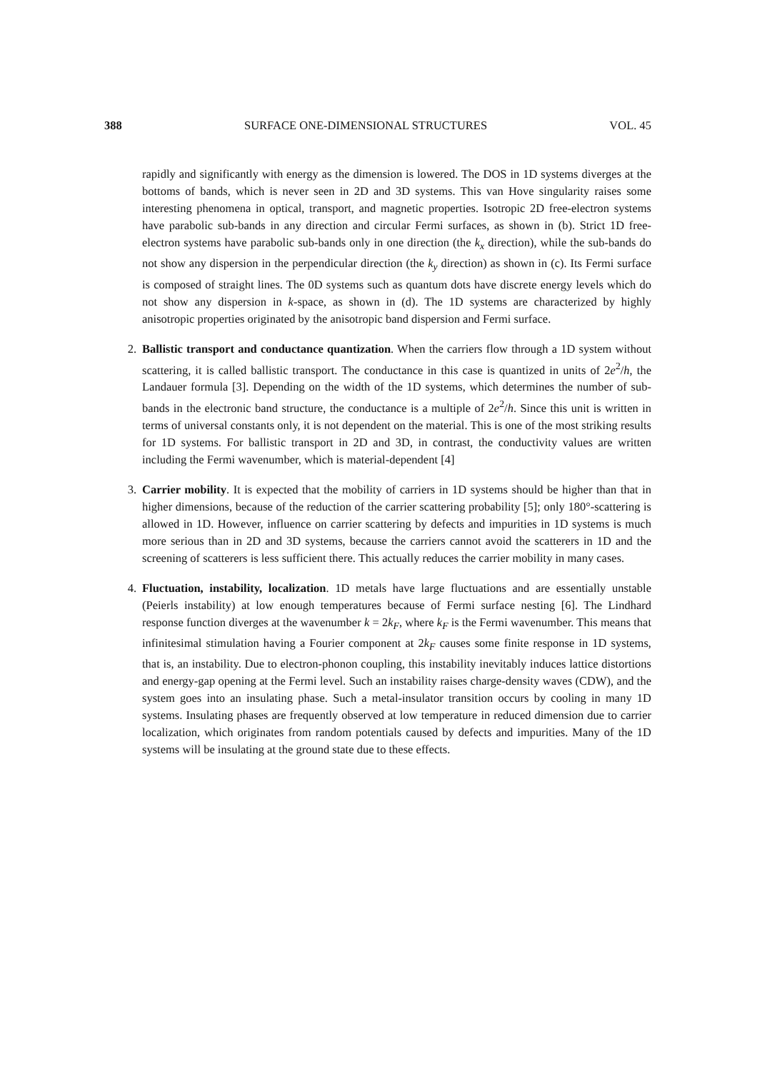388 SURFACE ONE-DIMENSIONAL STRUCTURES VOL. 45
rapidly and significantly with energy as the dimension is lowered. The DOS in 1D systems diverges at the bottoms of bands, which is never seen in 2D and 3D systems. This van Hove singularity raises some interesting phenomena in optical, transport, and magnetic properties. Isotropic 2D free-electron systems have parabolic sub-bands in any direction and circular Fermi surfaces, as shown in (b). Strict 1D free-electron systems have parabolic sub-bands only in one direction (the k<sub>x</sub> direction), while the sub-bands do not show any dispersion in the perpendicular direction (the k<sub>y</sub> direction) as shown in (c). Its Fermi surface is composed of straight lines. The 0D systems such as quantum dots have discrete energy levels which do not show any dispersion in k-space, as shown in (d). The 1D systems are characterized by highly anisotropic properties originated by the anisotropic band dispersion and Fermi surface.
2. Ballistic transport and conductance quantization. When the carriers flow through a 1D system without scattering, it is called ballistic transport. The conductance in this case is quantized in units of 2e<sup>2</sup>/h, the Landauer formula [3]. Depending on the width of the 1D systems, which determines the number of sub-bands in the electronic band structure, the conductance is a multiple of 2e<sup>2</sup>/h. Since this unit is written in terms of universal constants only, it is not dependent on the material. This is one of the most striking results for 1D systems. For ballistic transport in 2D and 3D, in contrast, the conductivity values are written including the Fermi wavenumber, which is material-dependent [4]
3. Carrier mobility. It is expected that the mobility of carriers in 1D systems should be higher than that in higher dimensions, because of the reduction of the carrier scattering probability [5]; only 180°-scattering is allowed in 1D. However, influence on carrier scattering by defects and impurities in 1D systems is much more serious than in 2D and 3D systems, because the carriers cannot avoid the scatterers in 1D and the screening of scatterers is less sufficient there. This actually reduces the carrier mobility in many cases.
4. Fluctuation, instability, localization. 1D metals have large fluctuations and are essentially unstable (Peierls instability) at low enough temperatures because of Fermi surface nesting [6]. The Lindhard response function diverges at the wavenumber k = 2k<sub>F</sub>, where k<sub>F</sub> is the Fermi wavenumber. This means that infinitesimal stimulation having a Fourier component at 2k<sub>F</sub> causes some finite response in 1D systems, that is, an instability. Due to electron-phonon coupling, this instability inevitably induces lattice distortions and energy-gap opening at the Fermi level. Such an instability raises charge-density waves (CDW), and the system goes into an insulating phase. Such a metal-insulator transition occurs by cooling in many 1D systems. Insulating phases are frequently observed at low temperature in reduced dimension due to carrier localization, which originates from random potentials caused by defects and impurities. Many of the 1D systems will be insulating at the ground state due to these effects.